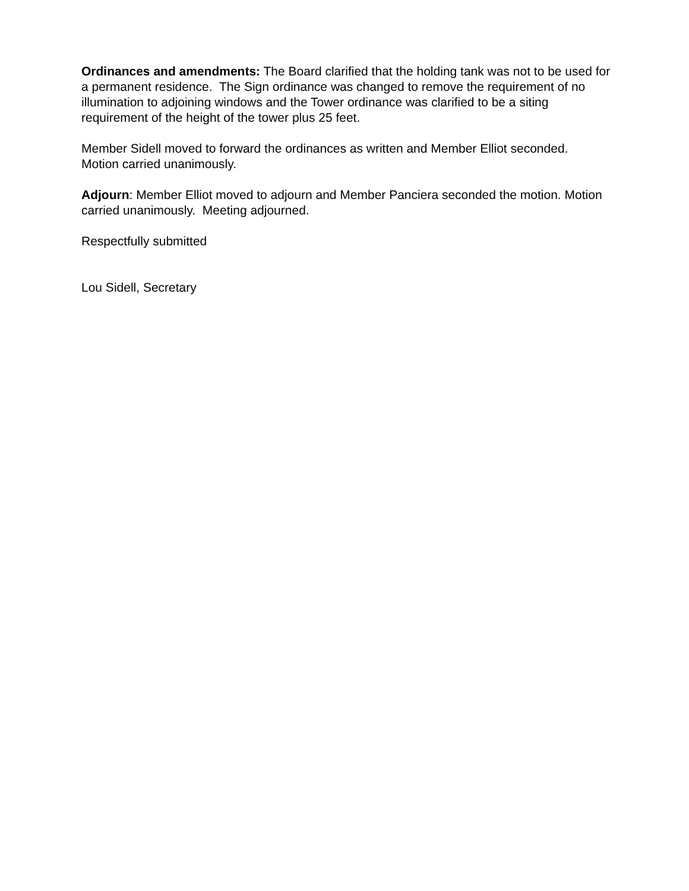Ordinances and amendments: The Board clarified that the holding tank was not to be used for a permanent residence. The Sign ordinance was changed to remove the requirement of no illumination to adjoining windows and the Tower ordinance was clarified to be a siting requirement of the height of the tower plus 25 feet.
Member Sidell moved to forward the ordinances as written and Member Elliot seconded. Motion carried unanimously.
Adjourn: Member Elliot moved to adjourn and Member Panciera seconded the motion. Motion carried unanimously. Meeting adjourned.
Respectfully submitted
Lou Sidell, Secretary